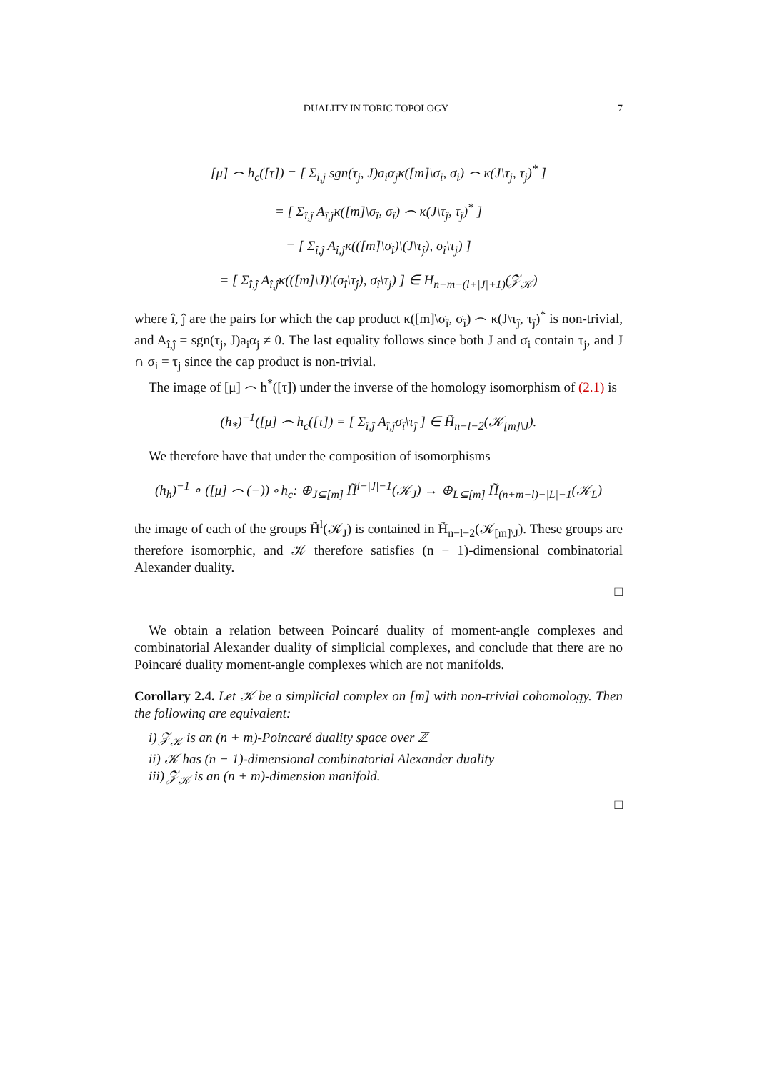DUALITY IN TORIC TOPOLOGY 7
[μ] ⌢ h<sub>c</sub>([τ]) = [ Σ<sub>i,j</sub> sgn(τ<sub>j</sub>, J)a<sub>i</sub>α<sub>j</sub>κ([m]\σ<sub>i</sub>, σ<sub>i</sub>) ⌢ κ(J\τ<sub>j</sub>, τ<sub>j</sub>)<sup>*</sup> ]
= [ Σ<sub>î,ĵ</sub> A<sub>î,ĵ</sub>κ([m]\σ<sub>î</sub>, σ<sub>î</sub>) ⌢ κ(J\τ<sub>ĵ</sub>, τ<sub>ĵ</sub>)<sup>*</sup> ]
= [ Σ<sub>î,ĵ</sub> A<sub>î,ĵ</sub>κ(([m]\σ<sub>î</sub>)\(J\τ<sub>ĵ</sub>), σ<sub>î</sub>\τ<sub>j</sub>) ]
= [ Σ<sub>î,ĵ</sub> A<sub>î,ĵ</sub>κ(([m]\J)\(σ<sub>î</sub>\τ<sub>ĵ</sub>), σ<sub>î</sub>\τ<sub>j</sub>) ] ∈ H<sub>n+m−(l+|J|+1)</sub>(𝒵<sub>𝒦</sub>)
where î, ĵ are the pairs for which the cap product κ([m]\σ<sub>î</sub>, σ<sub>î</sub>) ⌢ κ(J\τ<sub>ĵ</sub>, τ<sub>ĵ</sub>)<sup>*</sup> is non-trivial, and A<sub>î,ĵ</sub> = sgn(τ<sub>j</sub>, J)a<sub>i</sub>α<sub>j</sub> ≠ 0. The last equality follows since both J and σ<sub>i</sub> contain τ<sub>j</sub>, and J ∩ σ<sub>i</sub> = τ<sub>j</sub> since the cap product is non-trivial.
The image of [μ] ⌢ h<sup>*</sup>([τ]) under the inverse of the homology isomorphism of (2.1) is
(h<sub>*</sub>)<sup>−1</sup>([μ] ⌢ h<sub>c</sub>([τ]) = [ Σ<sub>î,ĵ</sub> A<sub>î,ĵ</sub>σ<sub>î</sub>\τ<sub>ĵ</sub> ] ∈ H̃<sub>n−l−2</sub>(𝒦<sub>[m]\J</sub>).
We therefore have that under the composition of isomorphisms
(h<sub>h</sub>)<sup>−1</sup> ∘ ([μ] ⌢ (−)) ∘ h<sub>c</sub>: ⊕<sub>J⊆[m]</sub> H̃<sup>l−|J|−1</sup>(𝒦<sub>J</sub>) → ⊕<sub>L⊆[m]</sub> H̃<sub>(n+m−l)−|L|−1</sub>(𝒦<sub>L</sub>)
the image of each of the groups H̃<sup>l</sup>(𝒦<sub>J</sub>) is contained in H̃<sub>n−l−2</sub>(𝒦<sub>[m]\J</sub>). These groups are therefore isomorphic, and 𝒦 therefore satisfies (n − 1)-dimensional combinatorial Alexander duality.
□
We obtain a relation between Poincaré duality of moment-angle complexes and combinatorial Alexander duality of simplicial complexes, and conclude that there are no Poincaré duality moment-angle complexes which are not manifolds.
Corollary 2.4. Let 𝒦 be a simplicial complex on [m] with non-trivial cohomology. Then the following are equivalent:
i) 𝒵<sub>𝒦</sub> is an (n + m)-Poincaré duality space over ℤ
ii) 𝒦 has (n − 1)-dimensional combinatorial Alexander duality
iii) 𝒵<sub>𝒦</sub> is an (n + m)-dimension manifold.
□